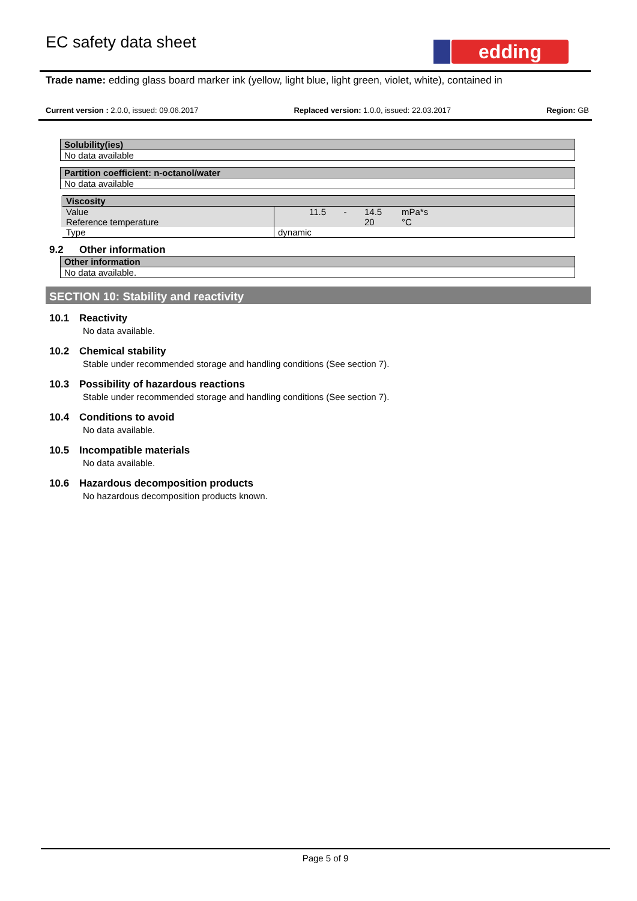EC safety data sheet edding
Trade name: edding glass board marker ink (yellow, light blue, light green, violet, white), contained in
Current version : 2.0.0, issued: 09.06.2017 Replaced version: 1.0.0, issued: 22.03.2017 Region: GB
| Solubility(ies) |
| --- |
| No data available |
| Partition coefficient: n-octanol/water |
| --- |
| No data available |
| Viscosity | | | | |
| --- | --- | --- | --- | --- |
| Value | 11.5 | - | 14.5 | mPa*s |
| Reference temperature | | | 20 | °C |
| Type | dynamic | | | |
9.2 Other information
| Other information |
| --- |
| No data available. |
SECTION 10: Stability and reactivity
10.1 Reactivity
No data available.
10.2 Chemical stability
Stable under recommended storage and handling conditions (See section 7).
10.3 Possibility of hazardous reactions
Stable under recommended storage and handling conditions (See section 7).
10.4 Conditions to avoid
No data available.
10.5 Incompatible materials
No data available.
10.6 Hazardous decomposition products
No hazardous decomposition products known.
Page 5 of 9